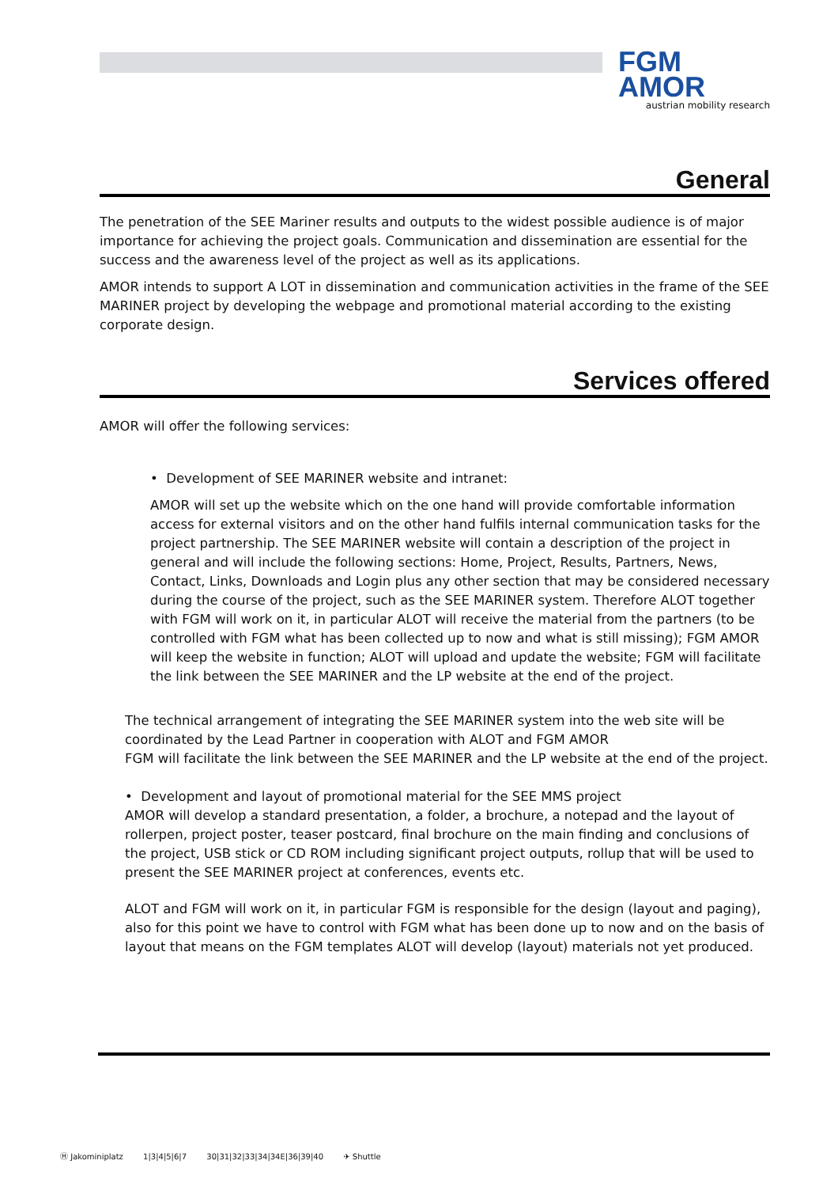FGM
AMOR
austrian mobility research
General
The penetration of the SEE Mariner results and outputs to the widest possible audience is of major importance for achieving the project goals. Communication and dissemination are essential for the success and the awareness level of the project as well as its applications.
AMOR intends to support A LOT in dissemination and communication activities in the frame of the SEE MARINER project by developing the webpage and promotional material according to the existing corporate design.
Services offered
AMOR will offer the following services:
• Development of SEE MARINER website and intranet:
AMOR will set up the website which on the one hand will provide comfortable information access for external visitors and on the other hand fulfils internal communication tasks for the project partnership. The SEE MARINER website will contain a description of the project in general and will include the following sections: Home, Project, Results, Partners, News, Contact, Links, Downloads and Login plus any other section that may be considered necessary during the course of the project, such as the SEE MARINER system. Therefore ALOT together with FGM will work on it, in particular ALOT will receive the material from the partners (to be controlled with FGM what has been collected up to now and what is still missing); FGM AMOR will keep the website in function; ALOT will upload and update the website; FGM will facilitate the link between the SEE MARINER and the LP website at the end of the project.
The technical arrangement of integrating the SEE MARINER system into the web site will be coordinated by the Lead Partner in cooperation with ALOT and FGM AMOR
FGM will facilitate the link between the SEE MARINER and the LP website at the end of the project.
• Development and layout of promotional material for the SEE MMS project
AMOR will develop a standard presentation, a folder, a brochure, a notepad and the layout of rollerpen, project poster, teaser postcard, final brochure on the main finding and conclusions of the project, USB stick or CD ROM including significant project outputs, rollup that will be used to present the SEE MARINER project at conferences, events etc.
ALOT and FGM will work on it, in particular FGM is responsible for the design (layout and paging), also for this point we have to control with FGM what has been done up to now and on the basis of layout that means on the FGM templates ALOT will develop (layout) materials not yet produced.
Ⓗ Jakominiplatz 1|3|4|5|6|7 30|31|32|33|34|34E|36|39|40 ✈ Shuttle